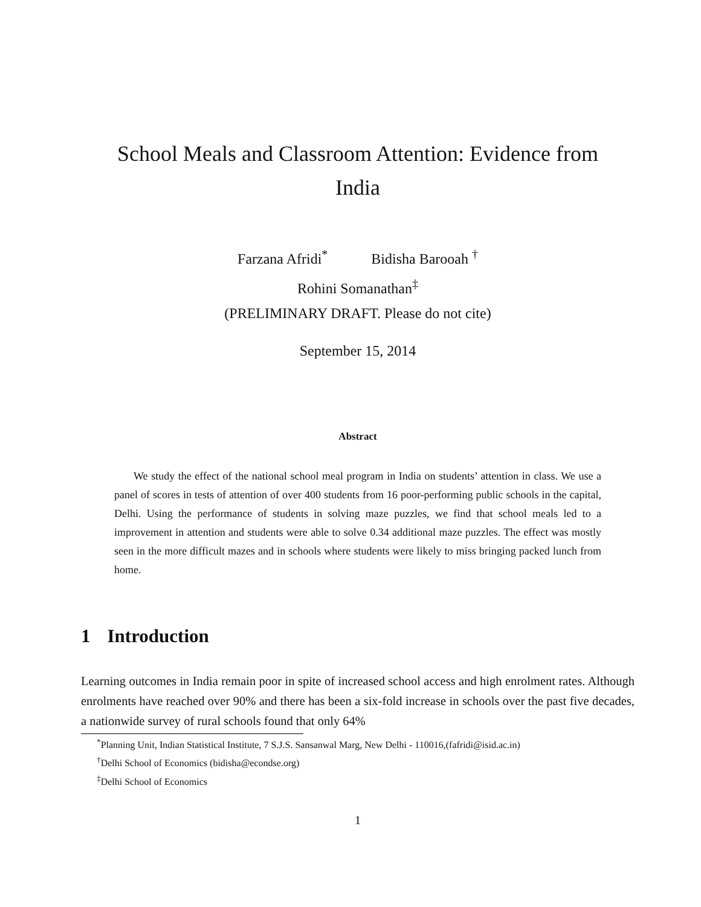School Meals and Classroom Attention: Evidence from
India
Farzana Afridi<sup>*</sup> Bidisha Barooah <sup>†</sup>
Rohini Somanathan<sup>‡</sup>
(PRELIMINARY DRAFT. Please do not cite)
September 15, 2014
Abstract
We study the effect of the national school meal program in India on students’ attention in class. We use a panel of scores in tests of attention of over 400 students from 16 poor-performing public schools in the capital, Delhi. Using the performance of students in solving maze puzzles, we find that school meals led to a improvement in attention and students were able to solve 0.34 additional maze puzzles. The effect was mostly seen in the more difficult mazes and in schools where students were likely to miss bringing packed lunch from home.
1 Introduction
Learning outcomes in India remain poor in spite of increased school access and high enrolment rates. Although enrolments have reached over 90% and there has been a six-fold increase in schools over the past five decades, a nationwide survey of rural schools found that only 64%
<sup>*</sup> Planning Unit, Indian Statistical Institute, 7 S.J.S. Sansanwal Marg, New Delhi - 110016,(fafridi@isid.ac.in)
<sup>†</sup> Delhi School of Economics (bidisha@econdse.org)
<sup>‡</sup> Delhi School of Economics
1